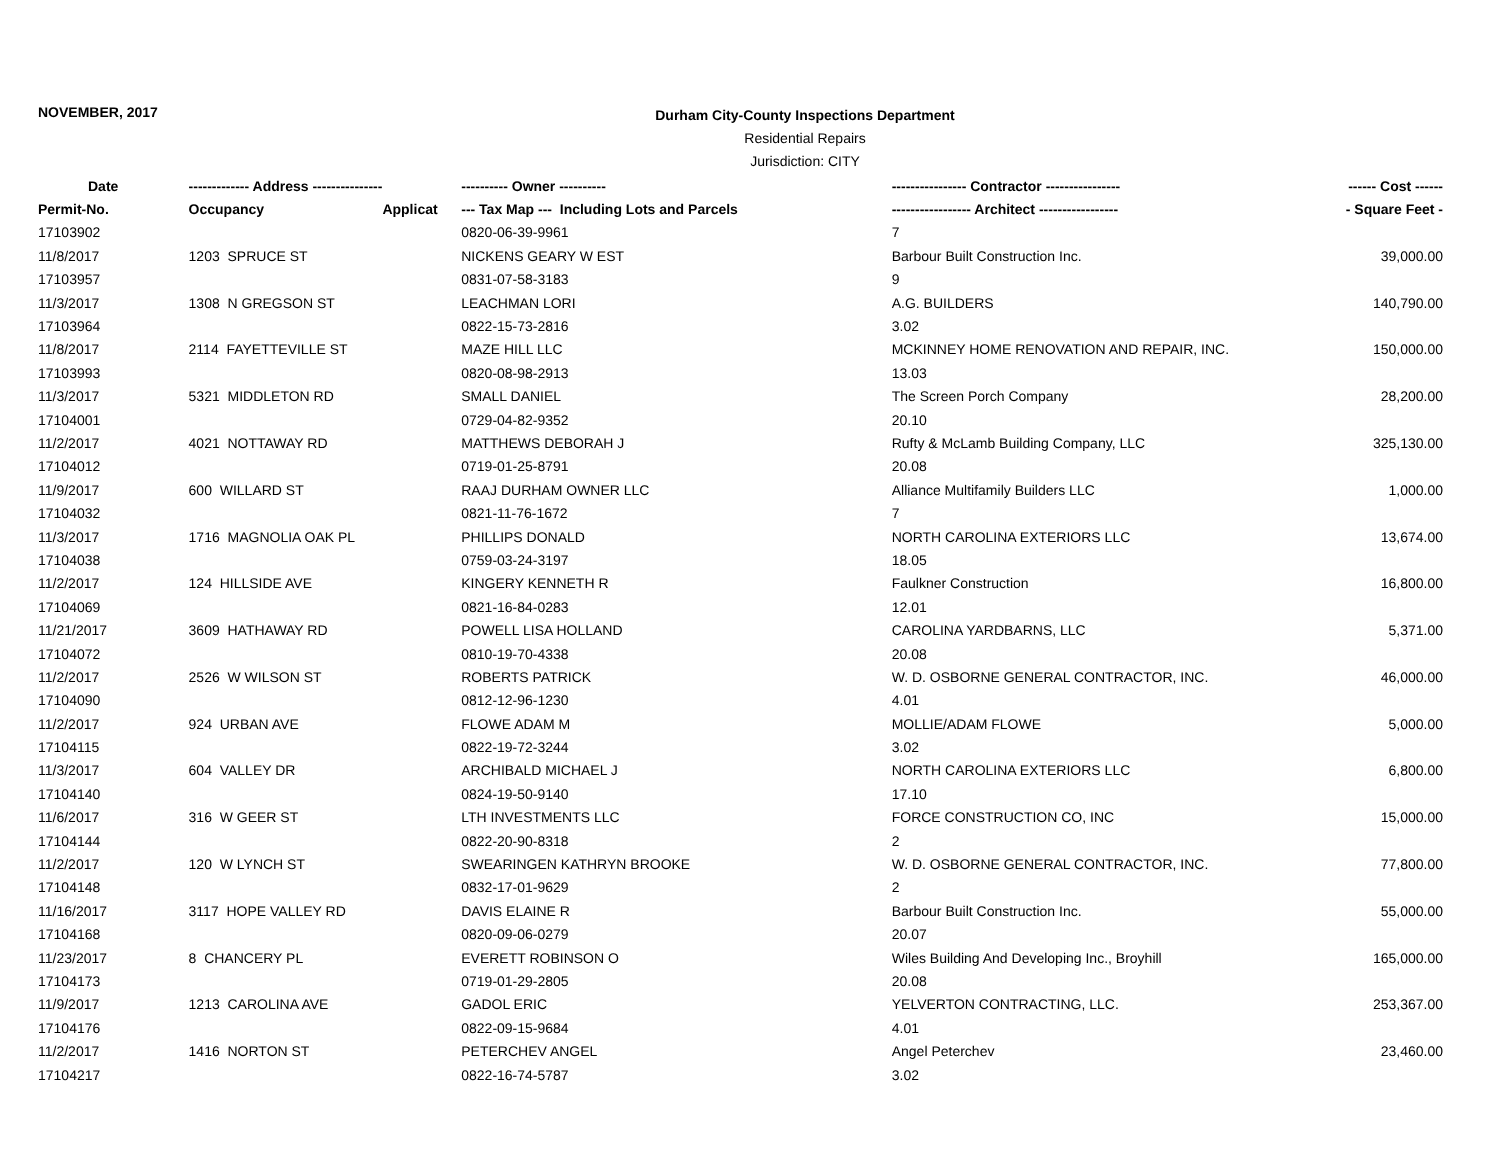NOVEMBER, 2017
Durham City-County Inspections Department
Residential Repairs
Jurisdiction: CITY
| Date | ------------- Address --------------- | | ---------- Owner ---------- | ---------------- Contractor ---------------- | ------ Cost ------ |
| --- | --- | --- | --- | --- | --- |
| Permit-No. | Occupancy | Applicat | --- Tax Map --- Including Lots and Parcels | ----------------- Architect ----------------- | - Square Feet - |
| 17103902 | | | 0820-06-39-9961 | 7 | |
| 11/8/2017 | 1203 SPRUCE ST | | NICKENS GEARY W EST | Barbour Built Construction Inc. | 39,000.00 |
| 17103957 | | | 0831-07-58-3183 | 9 | |
| 11/3/2017 | 1308 N GREGSON ST | | LEACHMAN LORI | A.G. BUILDERS | 140,790.00 |
| 17103964 | | | 0822-15-73-2816 | 3.02 | |
| 11/8/2017 | 2114 FAYETTEVILLE ST | | MAZE HILL LLC | MCKINNEY HOME RENOVATION AND REPAIR, INC. | 150,000.00 |
| 17103993 | | | 0820-08-98-2913 | 13.03 | |
| 11/3/2017 | 5321 MIDDLETON RD | | SMALL DANIEL | The Screen Porch Company | 28,200.00 |
| 17104001 | | | 0729-04-82-9352 | 20.10 | |
| 11/2/2017 | 4021 NOTTAWAY RD | | MATTHEWS DEBORAH J | Rufty & McLamb Building Company, LLC | 325,130.00 |
| 17104012 | | | 0719-01-25-8791 | 20.08 | |
| 11/9/2017 | 600 WILLARD ST | | RAAJ DURHAM OWNER LLC | Alliance Multifamily Builders LLC | 1,000.00 |
| 17104032 | | | 0821-11-76-1672 | 7 | |
| 11/3/2017 | 1716 MAGNOLIA OAK PL | | PHILLIPS DONALD | NORTH CAROLINA EXTERIORS LLC | 13,674.00 |
| 17104038 | | | 0759-03-24-3197 | 18.05 | |
| 11/2/2017 | 124 HILLSIDE AVE | | KINGERY KENNETH R | Faulkner Construction | 16,800.00 |
| 17104069 | | | 0821-16-84-0283 | 12.01 | |
| 11/21/2017 | 3609 HATHAWAY RD | | POWELL LISA HOLLAND | CAROLINA YARDBARNS, LLC | 5,371.00 |
| 17104072 | | | 0810-19-70-4338 | 20.08 | |
| 11/2/2017 | 2526 W WILSON ST | | ROBERTS PATRICK | W. D. OSBORNE GENERAL CONTRACTOR, INC. | 46,000.00 |
| 17104090 | | | 0812-12-96-1230 | 4.01 | |
| 11/2/2017 | 924 URBAN AVE | | FLOWE ADAM M | MOLLIE/ADAM FLOWE | 5,000.00 |
| 17104115 | | | 0822-19-72-3244 | 3.02 | |
| 11/3/2017 | 604 VALLEY DR | | ARCHIBALD MICHAEL J | NORTH CAROLINA EXTERIORS LLC | 6,800.00 |
| 17104140 | | | 0824-19-50-9140 | 17.10 | |
| 11/6/2017 | 316 W GEER ST | | LTH INVESTMENTS LLC | FORCE CONSTRUCTION CO, INC | 15,000.00 |
| 17104144 | | | 0822-20-90-8318 | 2 | |
| 11/2/2017 | 120 W LYNCH ST | | SWEARINGEN KATHRYN BROOKE | W. D. OSBORNE GENERAL CONTRACTOR, INC. | 77,800.00 |
| 17104148 | | | 0832-17-01-9629 | 2 | |
| 11/16/2017 | 3117 HOPE VALLEY RD | | DAVIS ELAINE R | Barbour Built Construction Inc. | 55,000.00 |
| 17104168 | | | 0820-09-06-0279 | 20.07 | |
| 11/23/2017 | 8 CHANCERY PL | | EVERETT ROBINSON O | Wiles Building And Developing Inc., Broyhill | 165,000.00 |
| 17104173 | | | 0719-01-29-2805 | 20.08 | |
| 11/9/2017 | 1213 CAROLINA AVE | | GADOL ERIC | YELVERTON CONTRACTING, LLC. | 253,367.00 |
| 17104176 | | | 0822-09-15-9684 | 4.01 | |
| 11/2/2017 | 1416 NORTON ST | | PETERCHEV ANGEL | Angel Peterchev | 23,460.00 |
| 17104217 | | | 0822-16-74-5787 | 3.02 | |